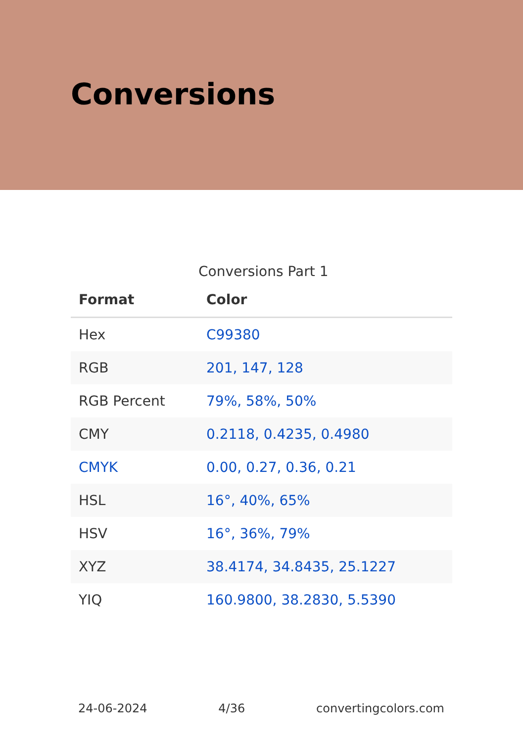Conversions
Conversions Part 1
| Format | Color |
| --- | --- |
| Hex | C99380 |
| RGB | 201, 147, 128 |
| RGB Percent | 79%, 58%, 50% |
| CMY | 0.2118, 0.4235, 0.4980 |
| CMYK | 0.00, 0.27, 0.36, 0.21 |
| HSL | 16°, 40%, 65% |
| HSV | 16°, 36%, 79% |
| XYZ | 38.4174, 34.8435, 25.1227 |
| YIQ | 160.9800, 38.2830, 5.5390 |
24-06-2024 4/36 convertingcolors.com